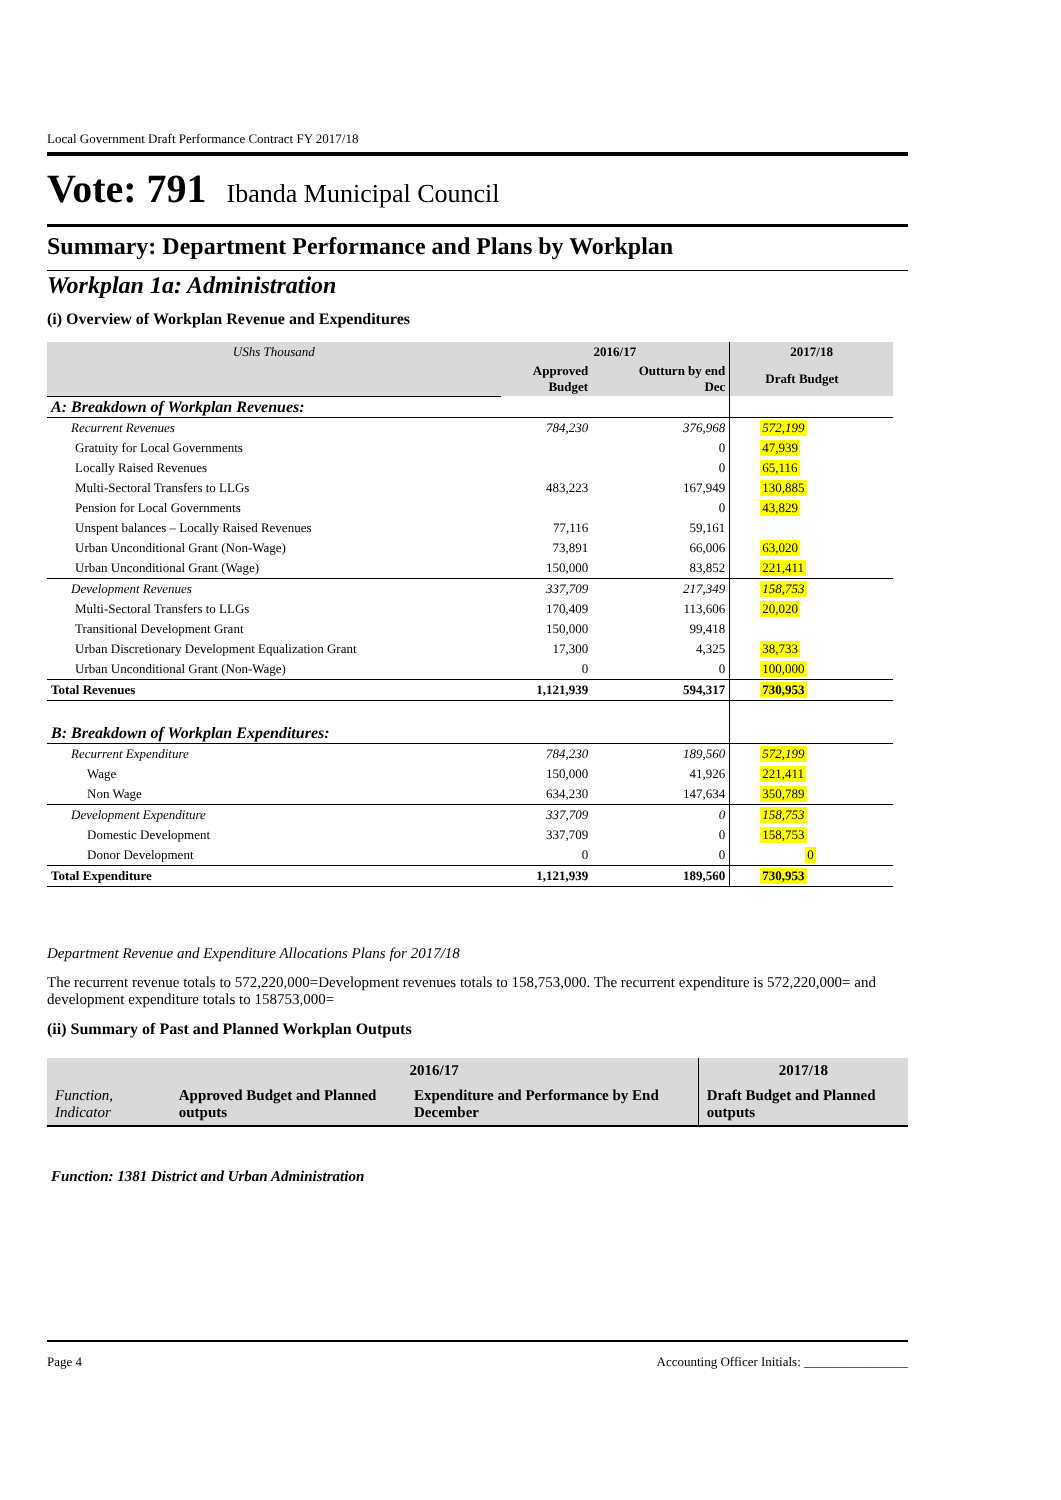Local Government Draft Performance Contract FY 2017/18
Vote: 791 Ibanda Municipal Council
Summary: Department Performance and Plans by Workplan
Workplan 1a: Administration
(i) Overview of Workplan Revenue and Expenditures
| UShs Thousand | 2016/17 | | 2017/18 |
| | Approved Budget | Outturn by end Dec | Draft Budget |
| A: Breakdown of Workplan Revenues: | | | |
| Recurrent Revenues | 784,230 | 376,968 | 572,199 |
| Gratuity for Local Governments | | 0 | 47,939 |
| Locally Raised Revenues | | 0 | 65,116 |
| Multi-Sectoral Transfers to LLGs | 483,223 | 167,949 | 130,885 |
| Pension for Local Governments | | 0 | 43,829 |
| Unspent balances – Locally Raised Revenues | 77,116 | 59,161 | |
| Urban Unconditional Grant (Non-Wage) | 73,891 | 66,006 | 63,020 |
| Urban Unconditional Grant (Wage) | 150,000 | 83,852 | 221,411 |
| Development Revenues | 337,709 | 217,349 | 158,753 |
| Multi-Sectoral Transfers to LLGs | 170,409 | 113,606 | 20,020 |
| Transitional Development Grant | 150,000 | 99,418 | |
| Urban Discretionary Development Equalization Grant | 17,300 | 4,325 | 38,733 |
| Urban Unconditional Grant (Non-Wage) | 0 | 0 | 100,000 |
| Total Revenues | 1,121,939 | 594,317 | 730,953 |
| B: Breakdown of Workplan Expenditures: | | | |
| Recurrent Expenditure | 784,230 | 189,560 | 572,199 |
| Wage | 150,000 | 41,926 | 221,411 |
| Non Wage | 634,230 | 147,634 | 350,789 |
| Development Expenditure | 337,709 | 0 | 158,753 |
| Domestic Development | 337,709 | 0 | 158,753 |
| Donor Development | 0 | 0 | 0 |
| Total Expenditure | 1,121,939 | 189,560 | 730,953 |
Department Revenue and Expenditure Allocations Plans for 2017/18
The recurrent revenue totals to 572,220,000=Development revenues totals to 158,753,000. The recurrent expenditure is 572,220,000= and development expenditure totals to 158753,000=
(ii) Summary of Past and Planned Workplan Outputs
| | 2016/17 | | 2017/18 |
| Function, Indicator | Approved Budget and Planned outputs | Expenditure and Performance by End December | Draft Budget and Planned outputs |
Function: 1381 District and Urban Administration
Page 4 Accounting Officer Initials: ________________